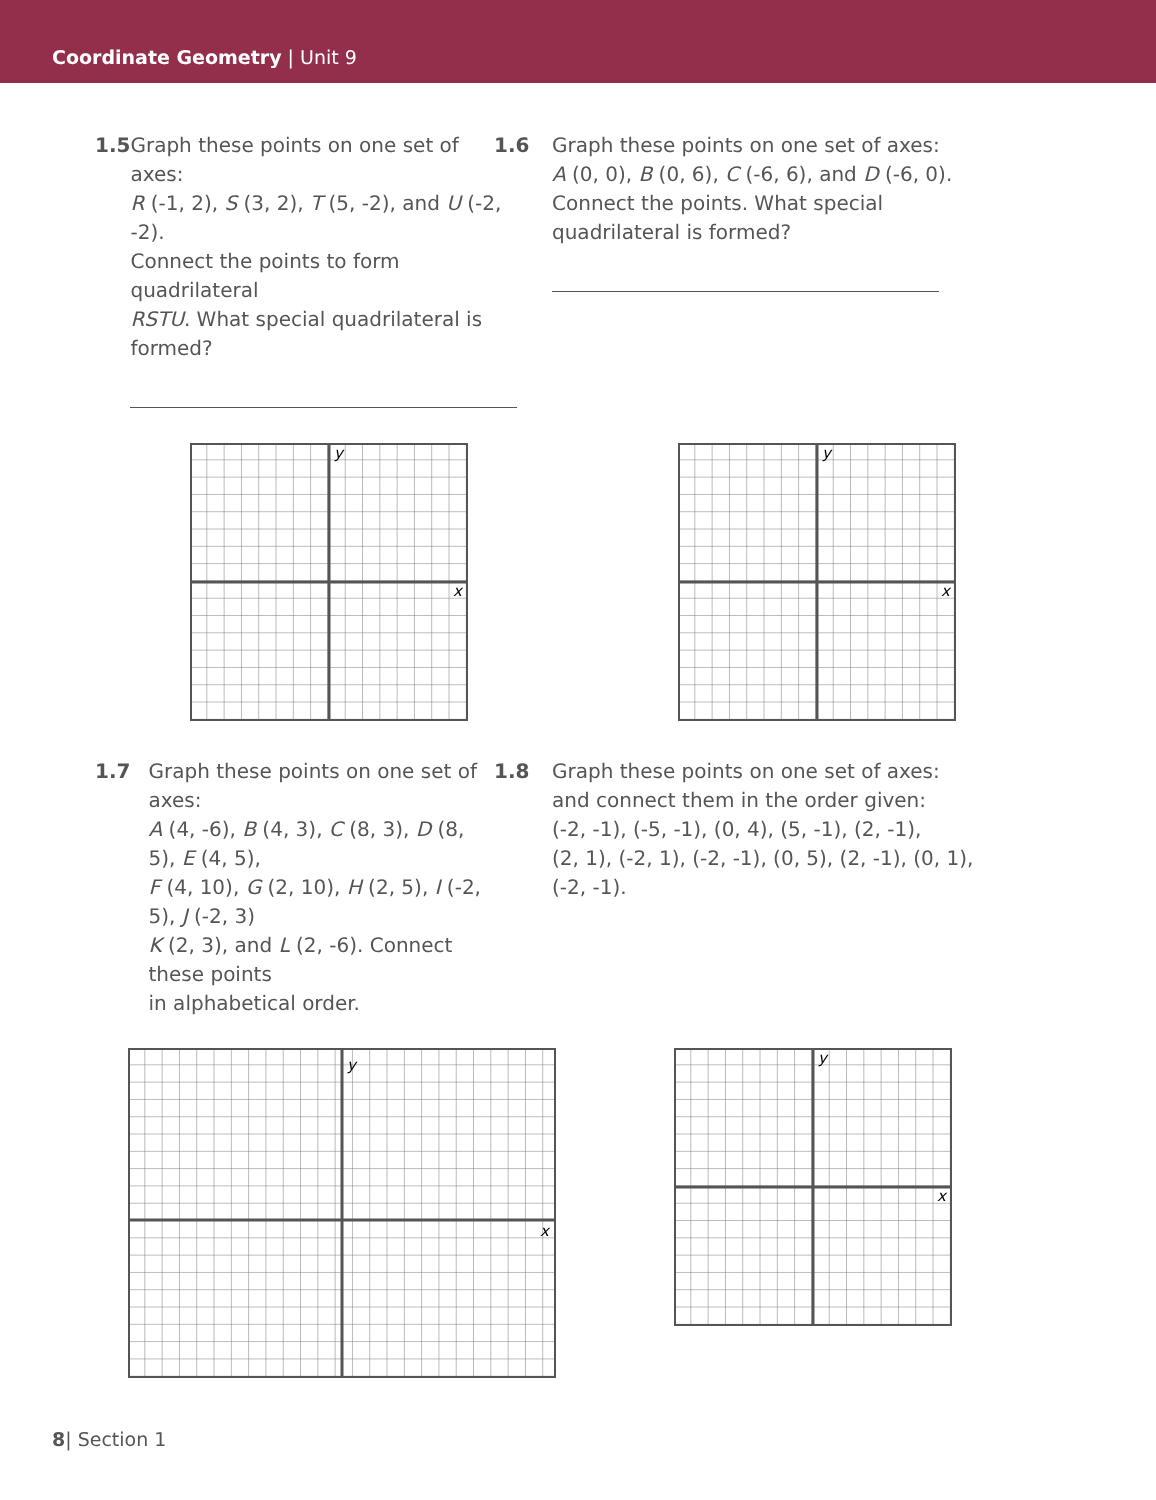Coordinate Geometry | Unit 9
1.5 Graph these points on one set of axes:
R (-1, 2), S (3, 2), T (5, -2), and U (-2, -2).
Connect the points to form quadrilateral
RSTU. What special quadrilateral is formed?
1.6 Graph these points on one set of axes:
A (0, 0), B (0, 6), C (-6, 6), and D (-6, 0).
Connect the points. What special
quadrilateral is formed?
y
x
y
x
1.7 Graph these points on one set of axes:
A (4, -6), B (4, 3), C (8, 3), D (8, 5), E (4, 5),
F (4, 10), G (2, 10), H (2, 5), I (-2, 5), J (-2, 3)
K (2, 3), and L (2, -6). Connect these points
in alphabetical order.
1.8 Graph these points on one set of axes:
and connect them in the order given:
(-2, -1), (-5, -1), (0, 4), (5, -1), (2, -1),
(2, 1), (-2, 1), (-2, -1), (0, 5), (2, -1), (0, 1),
(-2, -1).
y
x
y
x
8| Section 1